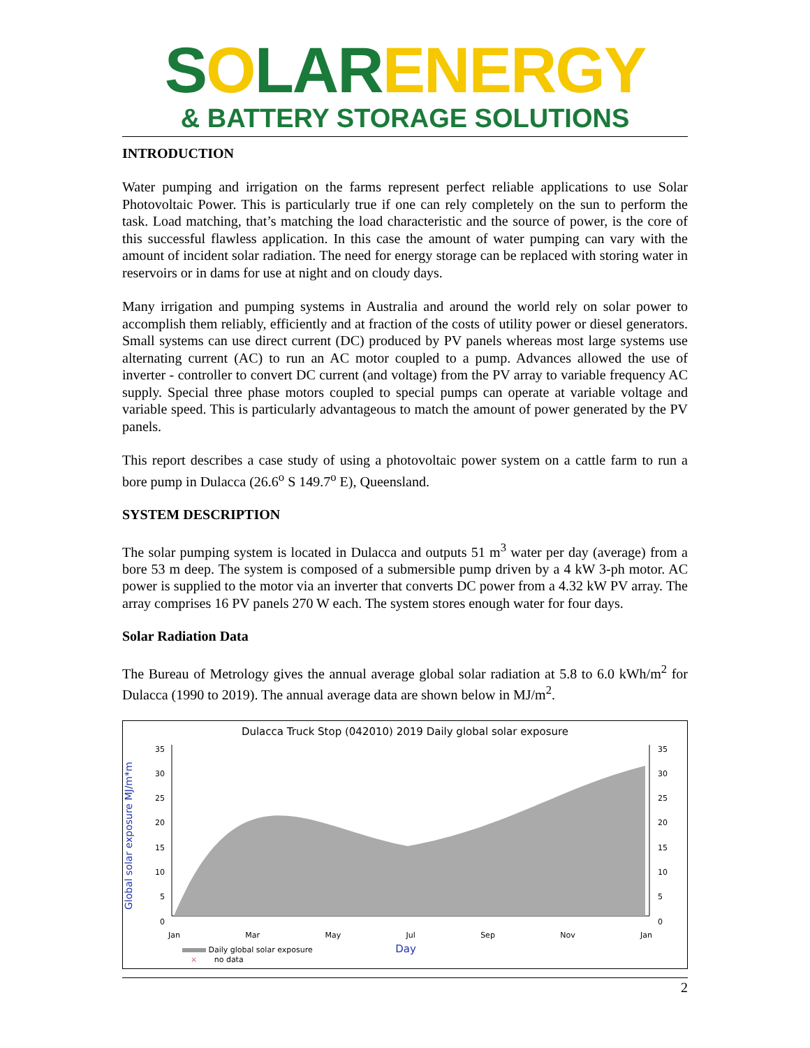SOLAR ENERGY
& BATTERY STORAGE SOLUTIONS
INTRODUCTION
Water pumping and irrigation on the farms represent perfect reliable applications to use Solar Photovoltaic Power. This is particularly true if one can rely completely on the sun to perform the task. Load matching, that’s matching the load characteristic and the source of power, is the core of this successful flawless application. In this case the amount of water pumping can vary with the amount of incident solar radiation. The need for energy storage can be replaced with storing water in reservoirs or in dams for use at night and on cloudy days.
Many irrigation and pumping systems in Australia and around the world rely on solar power to accomplish them reliably, efficiently and at fraction of the costs of utility power or diesel generators. Small systems can use direct current (DC) produced by PV panels whereas most large systems use alternating current (AC) to run an AC motor coupled to a pump. Advances allowed the use of inverter - controller to convert DC current (and voltage) from the PV array to variable frequency AC supply. Special three phase motors coupled to special pumps can operate at variable voltage and variable speed. This is particularly advantageous to match the amount of power generated by the PV panels.
This report describes a case study of using a photovoltaic power system on a cattle farm to run a bore pump in Dulacca (26.6<sup>o</sup> S 149.7<sup>o</sup> E), Queensland.
SYSTEM DESCRIPTION
The solar pumping system is located in Dulacca and outputs 51 m<sup>3</sup> water per day (average) from a bore 53 m deep. The system is composed of a submersible pump driven by a 4 kW 3-ph motor. AC power is supplied to the motor via an inverter that converts DC power from a 4.32 kW PV array. The array comprises 16 PV panels 270 W each. The system stores enough water for four days.
Solar Radiation Data
The Bureau of Metrology gives the annual average global solar radiation at 5.8 to 6.0 kWh/m<sup>2</sup> for Dulacca (1990 to 2019). The annual average data are shown below in MJ/m<sup>2</sup>.
Dulacca Truck Stop (042010) 2019 Daily global solar exposure
Global solar exposure MJ/m*m
35
30
25
20
15
10
5
0
35
30
25
20
15
10
5
0
Jan Mar May Jul Sep Nov Jan
Daily global solar exposure Day
× no data
2